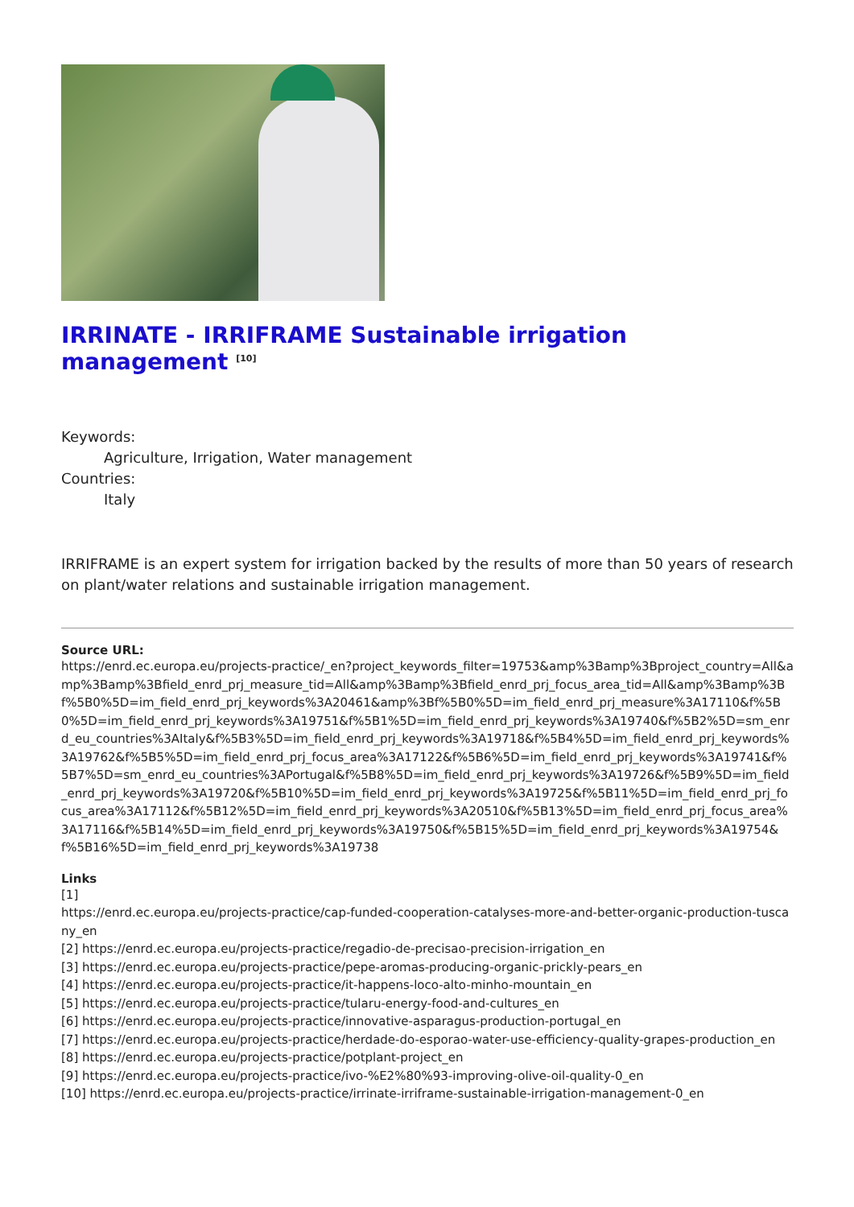IRRINATE - IRRIFRAME Sustainable irrigation management <sup>[10]</sup>
Keywords:
Agriculture, Irrigation, Water management
Countries:
Italy
IRRIFRAME is an expert system for irrigation backed by the results of more than 50 years of research on plant/water relations and sustainable irrigation management.
Source URL:
https://enrd.ec.europa.eu/projects-practice/_en?project_keywords_filter=19753&amp%3Bamp%3Bproject_country=All&amp%3Bamp%3Bfield_enrd_prj_measure_tid=All&amp%3Bamp%3Bfield_enrd_prj_focus_area_tid=All&amp%3Bamp%3Bf%5B0%5D=im_field_enrd_prj_keywords%3A20461&amp%3Bf%5B0%5D=im_field_enrd_prj_measure%3A17110&f%5B0%5D=im_field_enrd_prj_keywords%3A19751&f%5B1%5D=im_field_enrd_prj_keywords%3A19740&f%5B2%5D=sm_enrd_eu_countries%3AItaly&f%5B3%5D=im_field_enrd_prj_keywords%3A19718&f%5B4%5D=im_field_enrd_prj_keywords%3A19762&f%5B5%5D=im_field_enrd_prj_focus_area%3A17122&f%5B6%5D=im_field_enrd_prj_keywords%3A19741&f%5B7%5D=sm_enrd_eu_countries%3APortugal&f%5B8%5D=im_field_enrd_prj_keywords%3A19726&f%5B9%5D=im_field_enrd_prj_keywords%3A19720&f%5B10%5D=im_field_enrd_prj_keywords%3A19725&f%5B11%5D=im_field_enrd_prj_focus_area%3A17112&f%5B12%5D=im_field_enrd_prj_keywords%3A20510&f%5B13%5D=im_field_enrd_prj_focus_area%3A17116&f%5B14%5D=im_field_enrd_prj_keywords%3A19750&f%5B15%5D=im_field_enrd_prj_keywords%3A19754&f%5B16%5D=im_field_enrd_prj_keywords%3A19738
Links
[1]
https://enrd.ec.europa.eu/projects-practice/cap-funded-cooperation-catalyses-more-and-better-organic-production-tuscany_en
[2] https://enrd.ec.europa.eu/projects-practice/regadio-de-precisao-precision-irrigation_en
[3] https://enrd.ec.europa.eu/projects-practice/pepe-aromas-producing-organic-prickly-pears_en
[4] https://enrd.ec.europa.eu/projects-practice/it-happens-loco-alto-minho-mountain_en
[5] https://enrd.ec.europa.eu/projects-practice/tularu-energy-food-and-cultures_en
[6] https://enrd.ec.europa.eu/projects-practice/innovative-asparagus-production-portugal_en
[7] https://enrd.ec.europa.eu/projects-practice/herdade-do-esporao-water-use-efficiency-quality-grapes-production_en
[8] https://enrd.ec.europa.eu/projects-practice/potplant-project_en
[9] https://enrd.ec.europa.eu/projects-practice/ivo-%E2%80%93-improving-olive-oil-quality-0_en
[10] https://enrd.ec.europa.eu/projects-practice/irrinate-irriframe-sustainable-irrigation-management-0_en